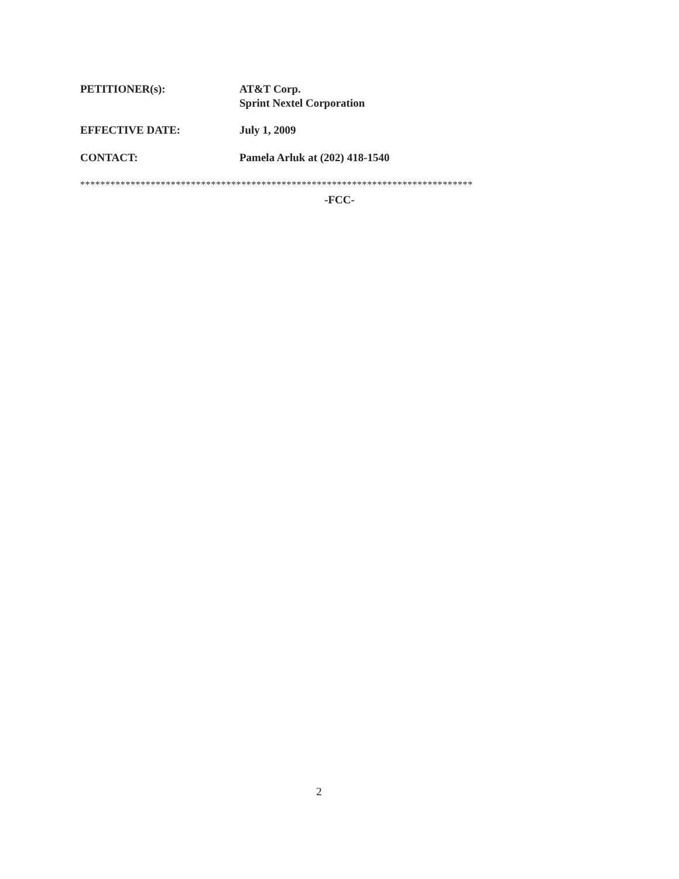PETITIONER(s): AT&T Corp.
Sprint Nextel Corporation
EFFECTIVE DATE: July 1, 2009
CONTACT: Pamela Arluk at (202) 418-1540
******************************************************************************
-FCC-
2